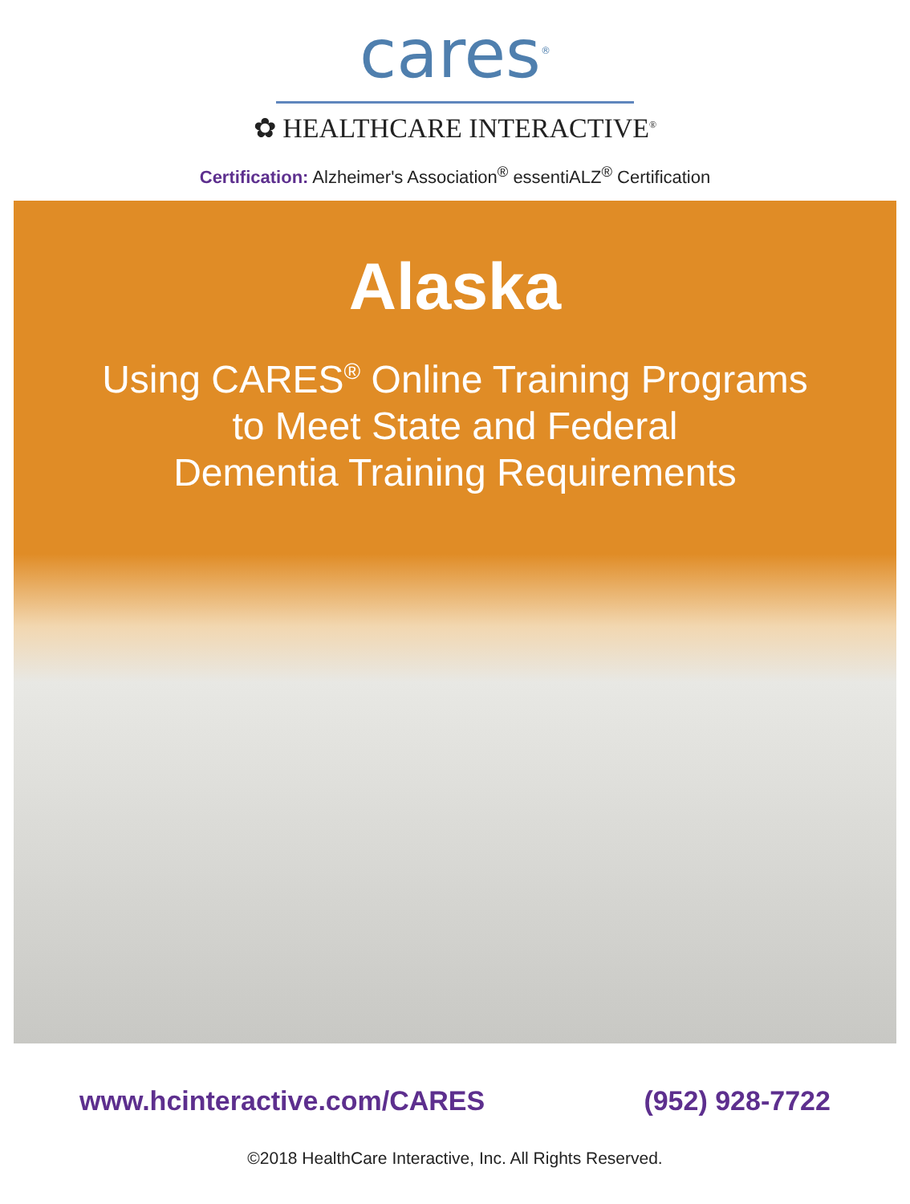cares<sup>®</sup>
✿ HEALTHCARE INTERACTIVE<sup>®</sup>
Certification: Alzheimer's Association<sup>®</sup> essentiALZ<sup>®</sup> Certification
Alaska
Using CARES<sup>®</sup> Online Training Programs
to Meet State and Federal
Dementia Training Requirements
www.hcinteractive.com/CARES (952) 928-7722
©2018 HealthCare Interactive, Inc. All Rights Reserved.